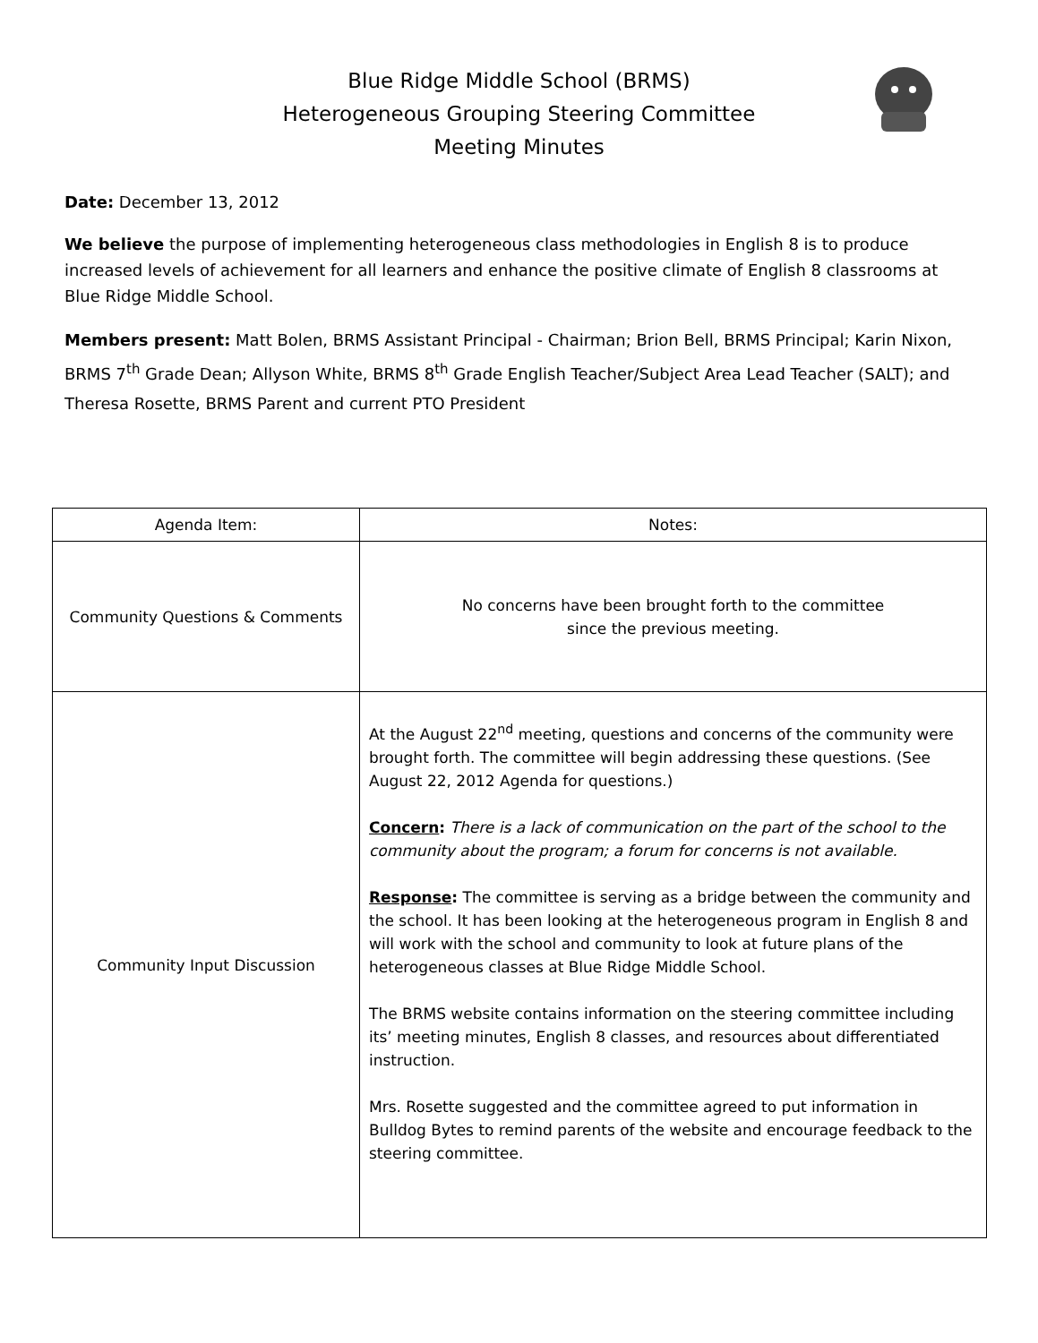Blue Ridge Middle School (BRMS)
Heterogeneous Grouping Steering Committee
Meeting Minutes
Date: December 13, 2012
We believe the purpose of implementing heterogeneous class methodologies in English 8 is to produce increased levels of achievement for all learners and enhance the positive climate of English 8 classrooms at Blue Ridge Middle School.
Members present: Matt Bolen, BRMS Assistant Principal - Chairman; Brion Bell, BRMS Principal; Karin Nixon, BRMS 7<sup>th</sup> Grade Dean; Allyson White, BRMS 8<sup>th</sup> Grade English Teacher/Subject Area Lead Teacher (SALT); and Theresa Rosette, BRMS Parent and current PTO President
| Agenda Item: | Notes: |
| --- | --- |
| Community Questions & Comments | No concerns have been brought forth to the committee since the previous meeting. |
| Community Input Discussion | At the August 22<sup>nd</sup> meeting, questions and concerns of the community were brought forth. The committee will begin addressing these questions. (See August 22, 2012 Agenda for questions.) Concern : There is a lack of communication on the part of the school to the community about the program; a forum for concerns is not available. Response : The committee is serving as a bridge between the community and the school. It has been looking at the heterogeneous program in English 8 and will work with the school and community to look at future plans of the heterogeneous classes at Blue Ridge Middle School. The BRMS website contains information on the steering committee including its’ meeting minutes, English 8 classes, and resources about differentiated instruction. Mrs. Rosette suggested and the committee agreed to put information in Bulldog Bytes to remind parents of the website and encourage feedback to the steering committee. |